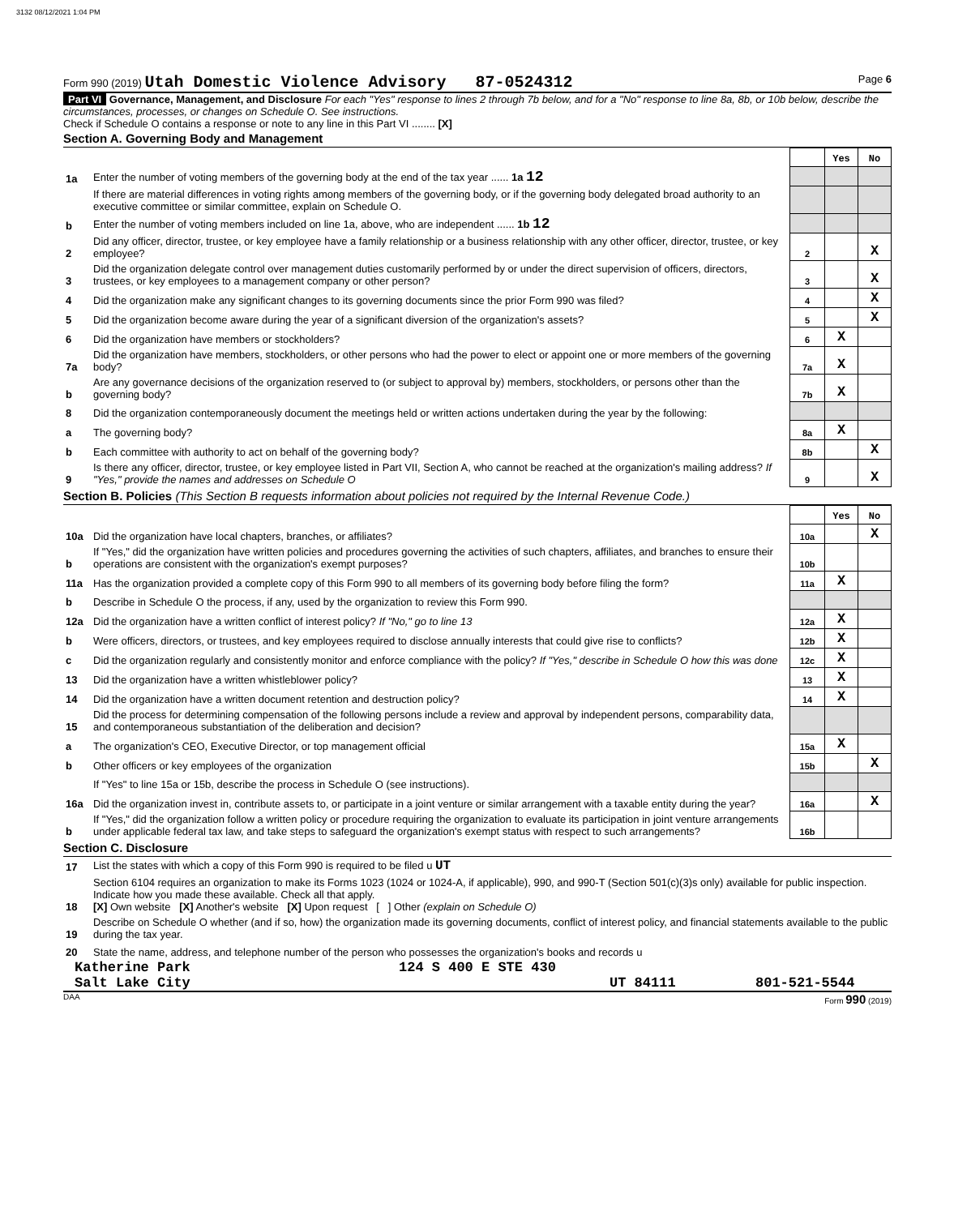3132 08/12/2021 1:04 PM
Form 990 (2019) Utah Domestic Violence Advisory 87-0524312 Page 6
Part VI Governance, Management, and Disclosure For each "Yes" response to lines 2 through 7b below, and for a "No" response to line 8a, 8b, or 10b below, describe the circumstances, processes, or changes on Schedule O. See instructions.
Check if Schedule O contains a response or note to any line in this Part VI ........ [X]
Section A. Governing Body and Management
| | | | Yes | No |
| 1a | Enter the number of voting members of the governing body at the end of the tax year ...... 1a 12 | | | |
| | If there are material differences in voting rights among members of the governing body, or if the governing body delegated broad authority to an executive committee or similar committee, explain on Schedule O. | | | |
| b | Enter the number of voting members included on line 1a, above, who are independent ...... 1b 12 | | | |
| 2 | Did any officer, director, trustee, or key employee have a family relationship or a business relationship with any other officer, director, trustee, or key employee? | 2 | | X |
| 3 | Did the organization delegate control over management duties customarily performed by or under the direct supervision of officers, directors, trustees, or key employees to a management company or other person? | 3 | | X |
| 4 | Did the organization make any significant changes to its governing documents since the prior Form 990 was filed? | 4 | | X |
| 5 | Did the organization become aware during the year of a significant diversion of the organization's assets? | 5 | | X |
| 6 | Did the organization have members or stockholders? | 6 | X | |
| 7a | Did the organization have members, stockholders, or other persons who had the power to elect or appoint one or more members of the governing body? | 7a | X | |
| b | Are any governance decisions of the organization reserved to (or subject to approval by) members, stockholders, or persons other than the governing body? | 7b | X | |
| 8 | Did the organization contemporaneously document the meetings held or written actions undertaken during the year by the following: | | | |
| a | The governing body? | 8a | X | |
| b | Each committee with authority to act on behalf of the governing body? | 8b | | X |
| 9 | Is there any officer, director, trustee, or key employee listed in Part VII, Section A, who cannot be reached at the organization's mailing address? If "Yes," provide the names and addresses on Schedule O | 9 | | X |
Section B. Policies (This Section B requests information about policies not required by the Internal Revenue Code.)
| | | | Yes | No |
| 10a | Did the organization have local chapters, branches, or affiliates? | 10a | | X |
| b | If "Yes," did the organization have written policies and procedures governing the activities of such chapters, affiliates, and branches to ensure their operations are consistent with the organization's exempt purposes? | 10b | | |
| 11a | Has the organization provided a complete copy of this Form 990 to all members of its governing body before filing the form? | 11a | X | |
| b | Describe in Schedule O the process, if any, used by the organization to review this Form 990. | | | |
| 12a | Did the organization have a written conflict of interest policy? If "No," go to line 13 | 12a | X | |
| b | Were officers, directors, or trustees, and key employees required to disclose annually interests that could give rise to conflicts? | 12b | X | |
| c | Did the organization regularly and consistently monitor and enforce compliance with the policy? If "Yes," describe in Schedule O how this was done | 12c | X | |
| 13 | Did the organization have a written whistleblower policy? | 13 | X | |
| 14 | Did the organization have a written document retention and destruction policy? | 14 | X | |
| 15 | Did the process for determining compensation of the following persons include a review and approval by independent persons, comparability data, and contemporaneous substantiation of the deliberation and decision? | | | |
| a | The organization's CEO, Executive Director, or top management official | 15a | X | |
| b | Other officers or key employees of the organization | 15b | | X |
| | If "Yes" to line 15a or 15b, describe the process in Schedule O (see instructions). | | | |
| 16a | Did the organization invest in, contribute assets to, or participate in a joint venture or similar arrangement with a taxable entity during the year? | 16a | | X |
| b | If "Yes," did the organization follow a written policy or procedure requiring the organization to evaluate its participation in joint venture arrangements under applicable federal tax law, and take steps to safeguard the organization's exempt status with respect to such arrangements? | 16b | | |
Section C. Disclosure
| 17 | List the states with which a copy of this Form 990 is required to be filed u UT |
| 18 | Section 6104 requires an organization to make its Forms 1023 (1024 or 1024-A, if applicable), 990, and 990-T (Section 501(c)(3)s only) available for public inspection. Indicate how you made these available. Check all that apply. [X] Own website [X] Another's website [X] Upon request [ ] Other (explain on Schedule O) |
| 19 | Describe on Schedule O whether (and if so, how) the organization made its governing documents, conflict of interest policy, and financial statements available to the public during the tax year. |
| 20 | State the name, address, and telephone number of the person who possesses the organization's books and records u |
Katherine Park 124 S 400 E STE 430
Salt Lake City UT 84111 801-521-5544
DAA Form 990 (2019)